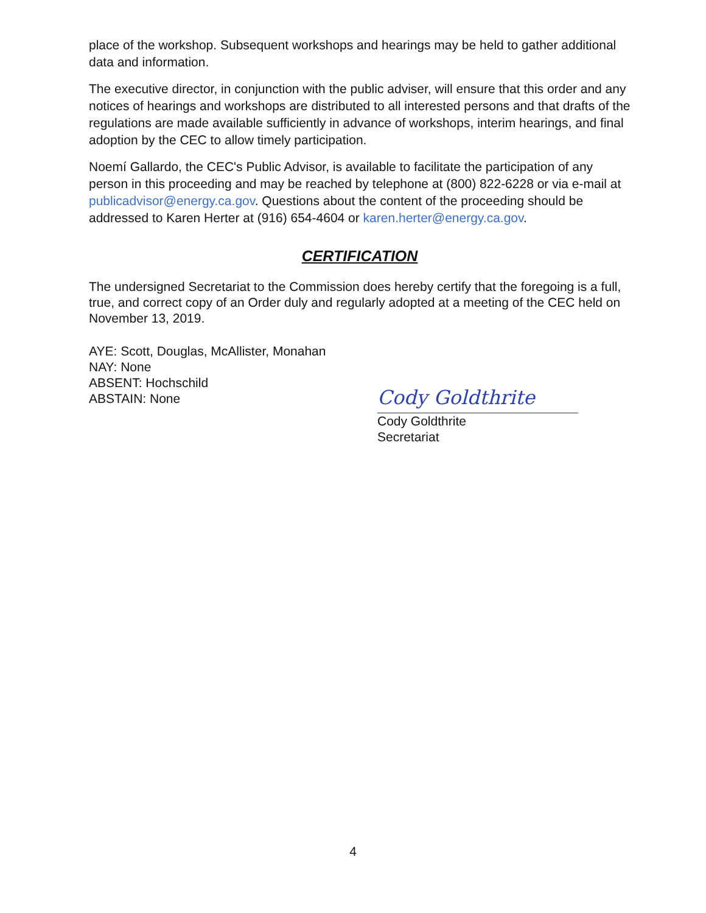place of the workshop. Subsequent workshops and hearings may be held to gather additional data and information.
The executive director, in conjunction with the public adviser, will ensure that this order and any notices of hearings and workshops are distributed to all interested persons and that drafts of the regulations are made available sufficiently in advance of workshops, interim hearings, and final adoption by the CEC to allow timely participation.
Noemí Gallardo, the CEC's Public Advisor, is available to facilitate the participation of any person in this proceeding and may be reached by telephone at (800) 822-6228 or via e-mail at publicadvisor@energy.ca.gov. Questions about the content of the proceeding should be addressed to Karen Herter at (916) 654-4604 or karen.herter@energy.ca.gov.
CERTIFICATION
The undersigned Secretariat to the Commission does hereby certify that the foregoing is a full, true, and correct copy of an Order duly and regularly adopted at a meeting of the CEC held on November 13, 2019.
AYE: Scott, Douglas, McAllister, Monahan
NAY: None
ABSENT: Hochschild
ABSTAIN: None
Cody Goldthrite
Cody Goldthrite
Secretariat
4